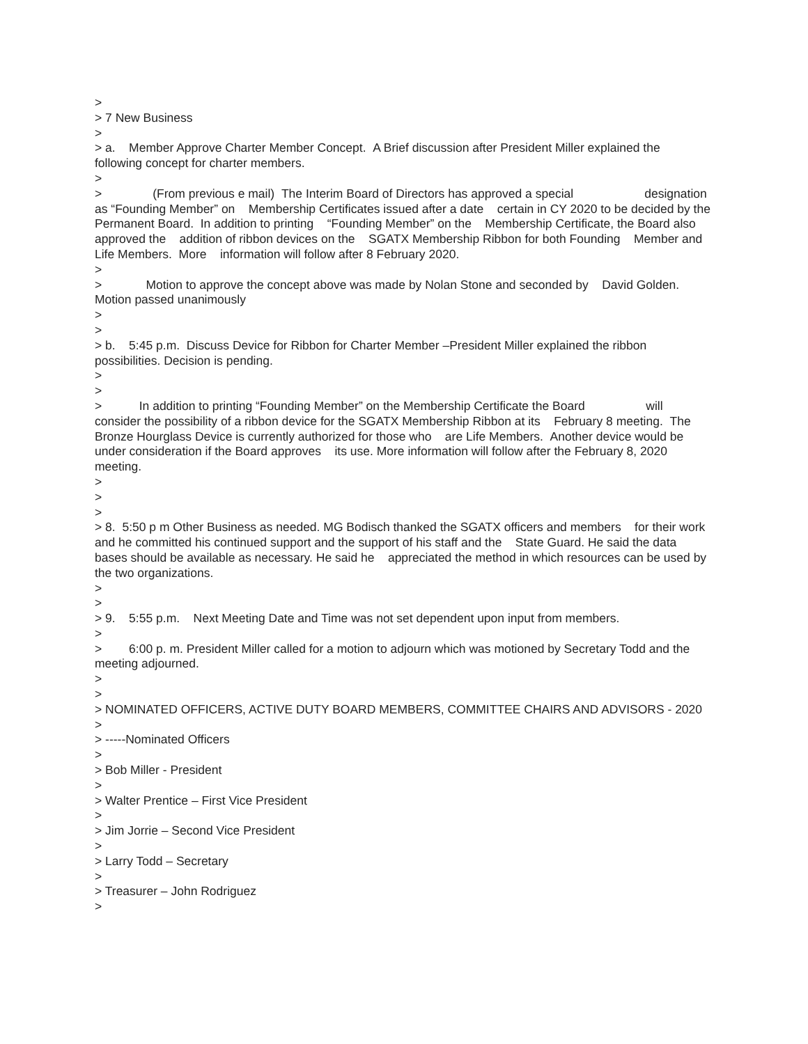>
> 7 New Business
>
> a. Member Approve Charter Member Concept. A Brief discussion after President Miller explained the following concept for charter members.
>
> (From previous e mail) The Interim Board of Directors has approved a special designation as “Founding Member” on Membership Certificates issued after a date certain in CY 2020 to be decided by the Permanent Board. In addition to printing “Founding Member” on the Membership Certificate, the Board also approved the addition of ribbon devices on the SGATX Membership Ribbon for both Founding Member and Life Members. More information will follow after 8 February 2020.
>
> Motion to approve the concept above was made by Nolan Stone and seconded by David Golden. Motion passed unanimously
>
>
> b. 5:45 p.m. Discuss Device for Ribbon for Charter Member –President Miller explained the ribbon possibilities. Decision is pending.
>
>
> In addition to printing “Founding Member” on the Membership Certificate the Board will consider the possibility of a ribbon device for the SGATX Membership Ribbon at its February 8 meeting. The Bronze Hourglass Device is currently authorized for those who are Life Members. Another device would be under consideration if the Board approves its use. More information will follow after the February 8, 2020 meeting.
>
>
>
> 8. 5:50 p m Other Business as needed. MG Bodisch thanked the SGATX officers and members for their work and he committed his continued support and the support of his staff and the State Guard. He said the data bases should be available as necessary. He said he appreciated the method in which resources can be used by the two organizations.
>
>
> 9. 5:55 p.m. Next Meeting Date and Time was not set dependent upon input from members.
>
> 6:00 p. m. President Miller called for a motion to adjourn which was motioned by Secretary Todd and the meeting adjourned.
>
>
> NOMINATED OFFICERS, ACTIVE DUTY BOARD MEMBERS, COMMITTEE CHAIRS AND ADVISORS - 2020
>
> -----Nominated Officers
>
> Bob Miller - President
>
> Walter Prentice – First Vice President
>
> Jim Jorrie – Second Vice President
>
> Larry Todd – Secretary
>
> Treasurer – John Rodriguez
>